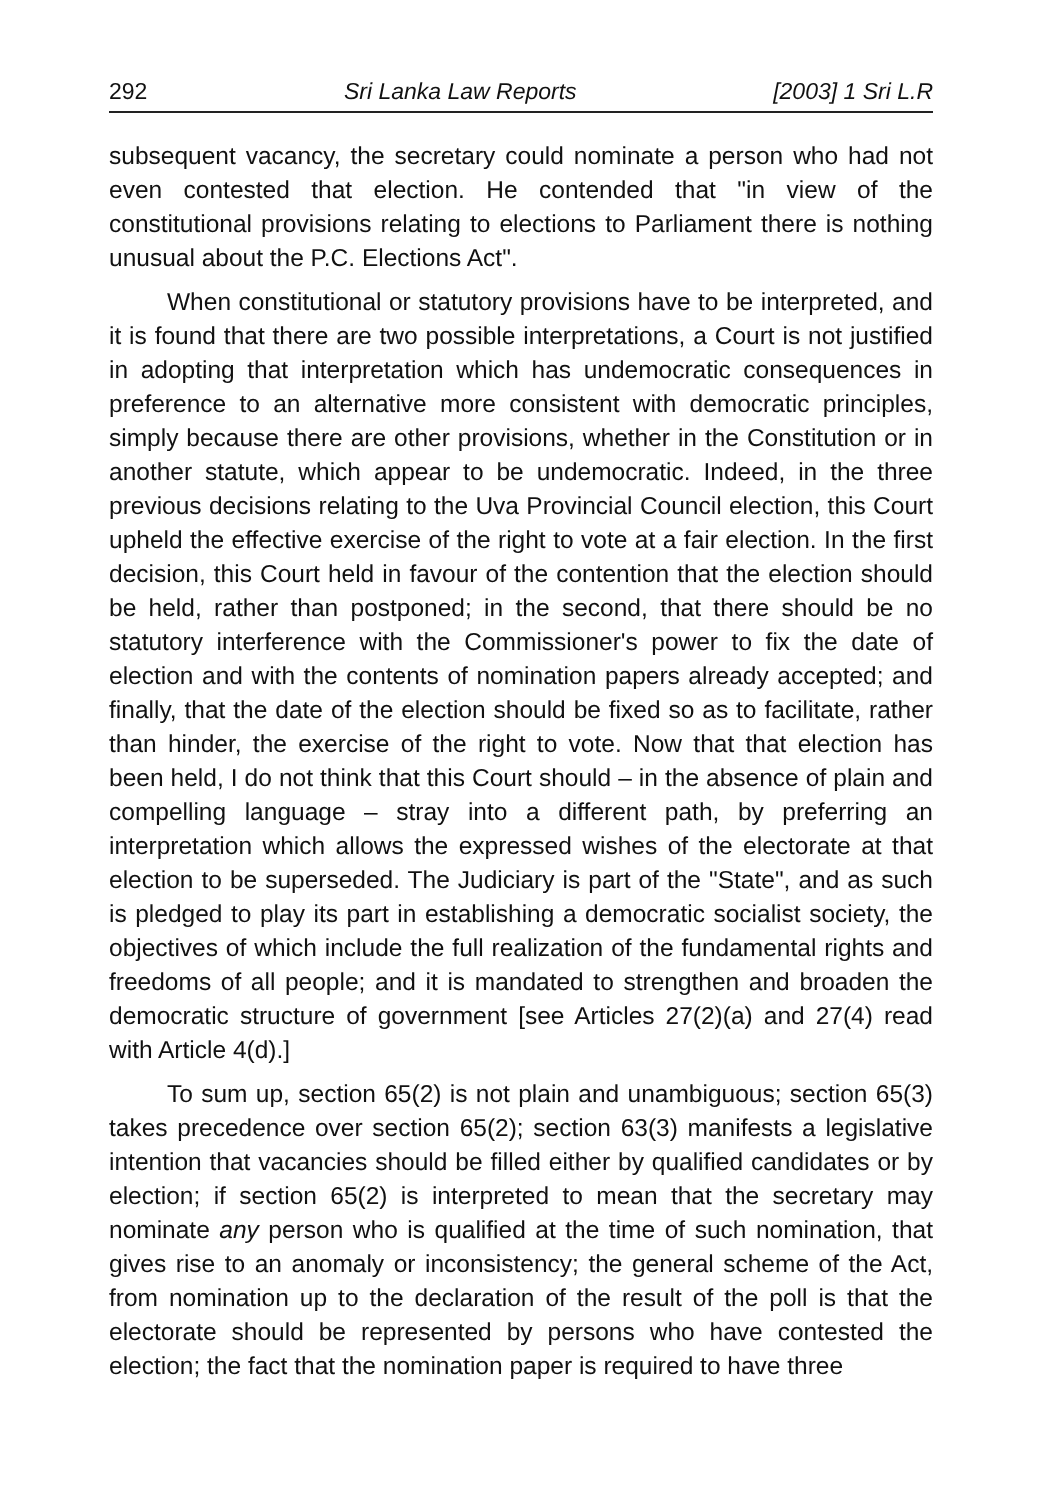292 Sri Lanka Law Reports [2003] 1 Sri L.R
subsequent vacancy, the secretary could nominate a person who had not even contested that election. He contended that "in view of the constitutional provisions relating to elections to Parliament there is nothing unusual about the P.C. Elections Act".
When constitutional or statutory provisions have to be interpreted, and it is found that there are two possible interpretations, a Court is not justified in adopting that interpretation which has undemocratic consequences in preference to an alternative more consistent with democratic principles, simply because there are other provisions, whether in the Constitution or in another statute, which appear to be undemocratic. Indeed, in the three previous decisions relating to the Uva Provincial Council election, this Court upheld the effective exercise of the right to vote at a fair election. In the first decision, this Court held in favour of the contention that the election should be held, rather than postponed; in the second, that there should be no statutory interference with the Commissioner's power to fix the date of election and with the contents of nomination papers already accepted; and finally, that the date of the election should be fixed so as to facilitate, rather than hinder, the exercise of the right to vote. Now that that election has been held, I do not think that this Court should – in the absence of plain and compelling language – stray into a different path, by preferring an interpretation which allows the expressed wishes of the electorate at that election to be superseded. The Judiciary is part of the "State", and as such is pledged to play its part in establishing a democratic socialist society, the objectives of which include the full realization of the fundamental rights and freedoms of all people; and it is mandated to strengthen and broaden the democratic structure of government [see Articles 27(2)(a) and 27(4) read with Article 4(d).]
To sum up, section 65(2) is not plain and unambiguous; section 65(3) takes precedence over section 65(2); section 63(3) manifests a legislative intention that vacancies should be filled either by qualified candidates or by election; if section 65(2) is interpreted to mean that the secretary may nominate any person who is qualified at the time of such nomination, that gives rise to an anomaly or inconsistency; the general scheme of the Act, from nomination up to the declaration of the result of the poll is that the electorate should be represented by persons who have contested the election; the fact that the nomination paper is required to have three